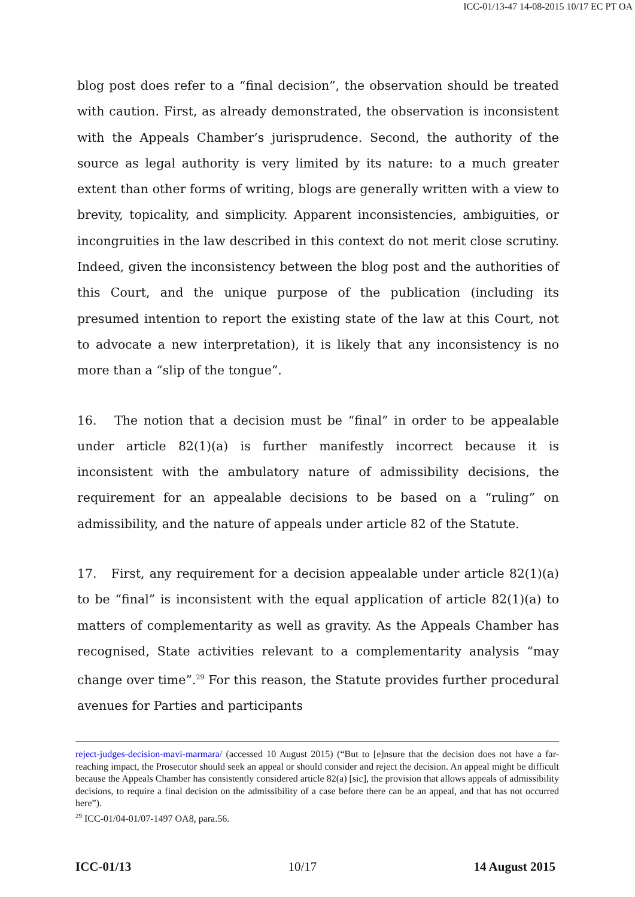ICC-01/13-47 14-08-2015 10/17 EC PT OA
blog post does refer to a “final decision”, the observation should be treated with caution. First, as already demonstrated, the observation is inconsistent with the Appeals Chamber’s jurisprudence. Second, the authority of the source as legal authority is very limited by its nature: to a much greater extent than other forms of writing, blogs are generally written with a view to brevity, topicality, and simplicity. Apparent inconsistencies, ambiguities, or incongruities in the law described in this context do not merit close scrutiny. Indeed, given the inconsistency between the blog post and the authorities of this Court, and the unique purpose of the publication (including its presumed intention to report the existing state of the law at this Court, not to advocate a new interpretation), it is likely that any inconsistency is no more than a “slip of the tongue”.
16. The notion that a decision must be “final” in order to be appealable under article 82(1)(a) is further manifestly incorrect because it is inconsistent with the ambulatory nature of admissibility decisions, the requirement for an appealable decisions to be based on a “ruling” on admissibility, and the nature of appeals under article 82 of the Statute.
17. First, any requirement for a decision appealable under article 82(1)(a) to be “final” is inconsistent with the equal application of article 82(1)(a) to matters of complementarity as well as gravity. As the Appeals Chamber has recognised, State activities relevant to a complementarity analysis “may change over time”.<sup>29</sup> For this reason, the Statute provides further procedural avenues for Parties and participants
reject-judges-decision-mavi-marmara/ (accessed 10 August 2015) (“But to [e]nsure that the decision does not have a far-reaching impact, the Prosecutor should seek an appeal or should consider and reject the decision. An appeal might be difficult because the Appeals Chamber has consistently considered article 82(a) [sic], the provision that allows appeals of admissibility decisions, to require a final decision on the admissibility of a case before there can be an appeal, and that has not occurred here”).
<sup>29</sup> ICC-01/04-01/07-1497 OA8, para.56.
ICC-01/13 10/17 14 August 2015